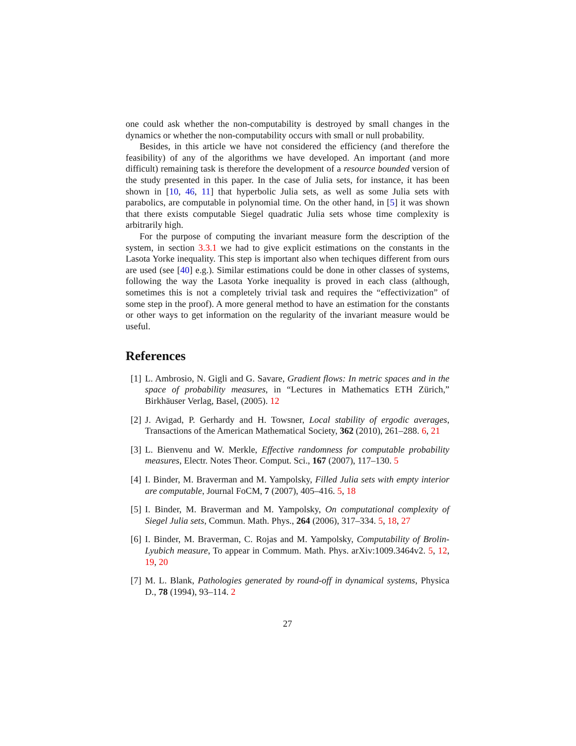one could ask whether the non-computability is destroyed by small changes in the dynamics or whether the non-computability occurs with small or null probability.
Besides, in this article we have not considered the efficiency (and therefore the feasibility) of any of the algorithms we have developed. An important (and more difficult) remaining task is therefore the development of a resource bounded version of the study presented in this paper. In the case of Julia sets, for instance, it has been shown in [10, 46, 11] that hyperbolic Julia sets, as well as some Julia sets with parabolics, are computable in polynomial time. On the other hand, in [5] it was shown that there exists computable Siegel quadratic Julia sets whose time complexity is arbitrarily high.
For the purpose of computing the invariant measure form the description of the system, in section 3.3.1 we had to give explicit estimations on the constants in the Lasota Yorke inequality. This step is important also when techiques different from ours are used (see [40] e.g.). Similar estimations could be done in other classes of systems, following the way the Lasota Yorke inequality is proved in each class (although, sometimes this is not a completely trivial task and requires the “effectivization” of some step in the proof). A more general method to have an estimation for the constants or other ways to get information on the regularity of the invariant measure would be useful.
References
[1] L. Ambrosio, N. Gigli and G. Savare, Gradient flows: In metric spaces and in the space of probability measures, in “Lectures in Mathematics ETH Zürich,” Birkhäuser Verlag, Basel, (2005). 12
[2] J. Avigad, P. Gerhardy and H. Towsner, Local stability of ergodic averages, Transactions of the American Mathematical Society, 362 (2010), 261–288. 6, 21
[3] L. Bienvenu and W. Merkle, Effective randomness for computable probability measures, Electr. Notes Theor. Comput. Sci., 167 (2007), 117–130. 5
[4] I. Binder, M. Braverman and M. Yampolsky, Filled Julia sets with empty interior are computable, Journal FoCM, 7 (2007), 405–416. 5, 18
[5] I. Binder, M. Braverman and M. Yampolsky, On computational complexity of Siegel Julia sets, Commun. Math. Phys., 264 (2006), 317–334. 5, 18, 27
[6] I. Binder, M. Braverman, C. Rojas and M. Yampolsky, Computability of Brolin-Lyubich measure, To appear in Commum. Math. Phys. arXiv:1009.3464v2. 5, 12, 19, 20
[7] M. L. Blank, Pathologies generated by round-off in dynamical systems, Physica D., 78 (1994), 93–114. 2
27